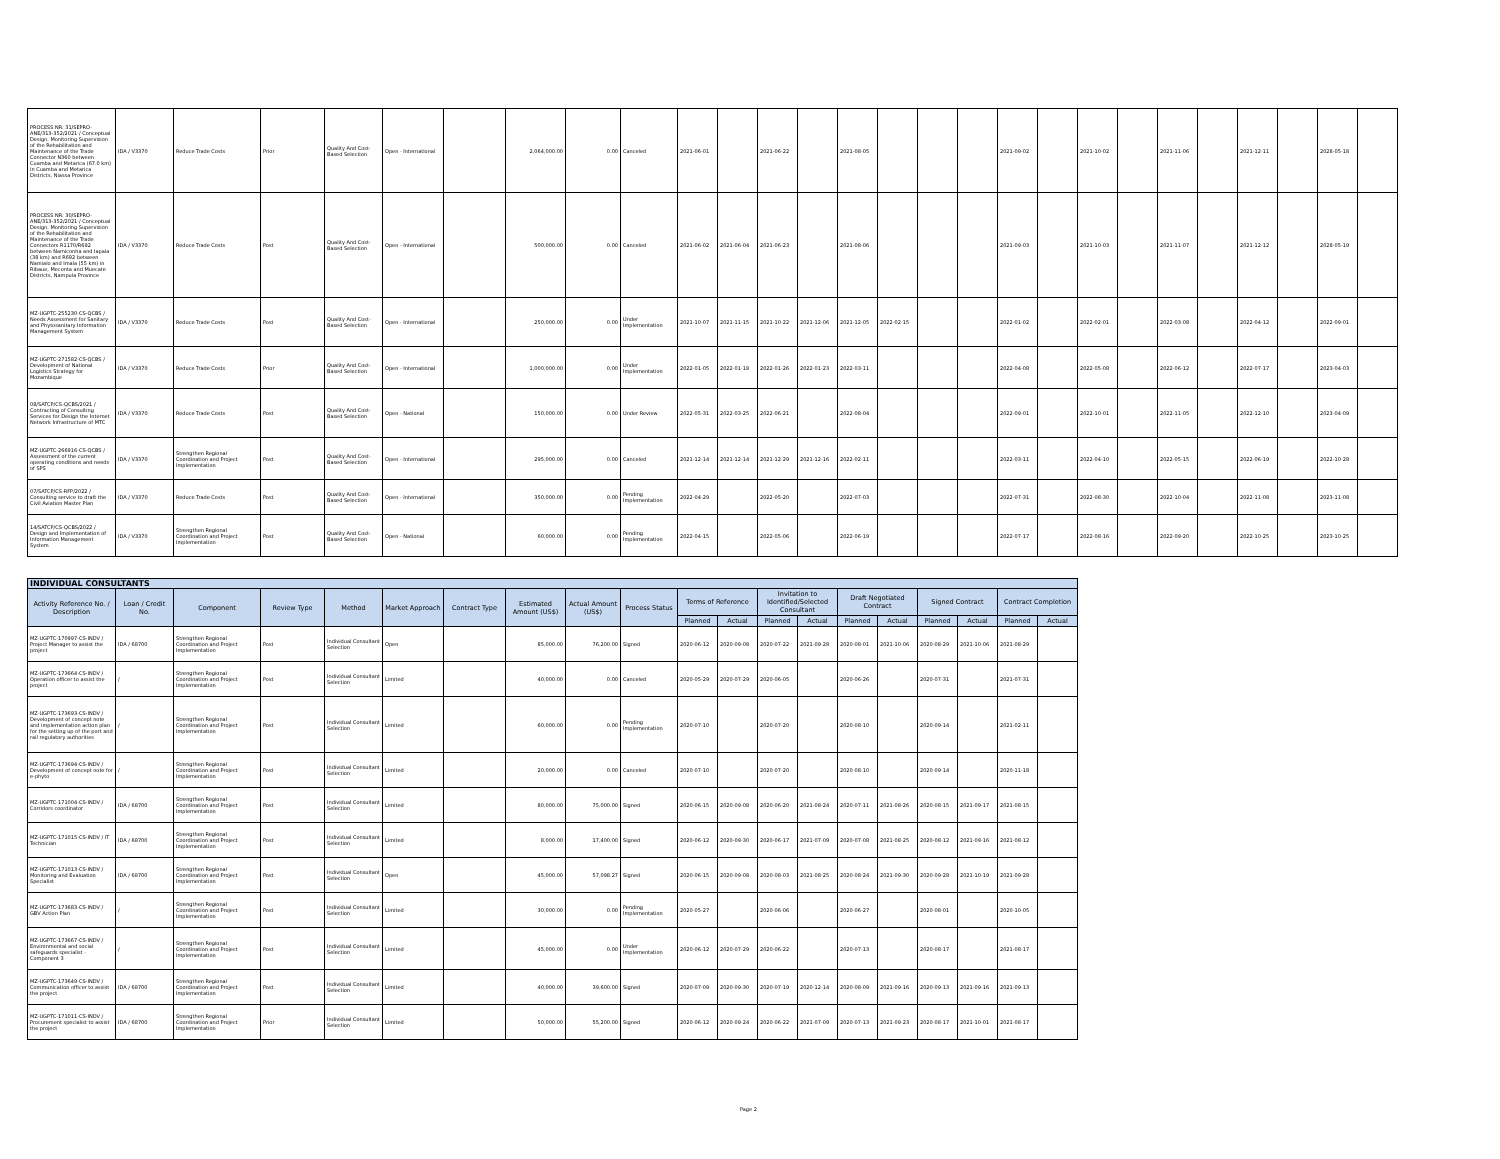| PROCESS NR. 31/SEPRO-ANE/313-352/2021 / Conceptual Design, Monitoring Supervision of the Rehabilitation and Maintenance of the Trade Connector N360 between Cuamba and Metarica (67.0 km) in Cuamba and Metarica Districts, Niassa Province | IDA / V3370 | Reduce Trade Costs | Prior | Quality And Cost-Based Selection | Open - International | | 2,064,000.00 | 0.00 | Canceled | 2021-06-01 | | 2021-06-22 | | 2021-08-05 | | | | 2021-09-02 | | 2021-10-02 | | 2021-11-06 | | 2021-12-11 | | 2028-05-18 | |
| PROCESS NR. 30/SEPRO-ANE/313-352/2021 / Conceptual Design, Monitoring Supervision of the Rehabilitation and Maintenance of the Trade Connectors R1170/R692 between Namiconha and Iapala (38 km) and R692 between Namialo and Imala (55 km) in Ribaue, Meconta and Muecate Districts, Nampula Province | IDA / V3370 | Reduce Trade Costs | Post | Quality And Cost-Based Selection | Open - International | | 500,000.00 | 0.00 | Canceled | 2021-06-02 | 2021-06-04 | 2021-06-23 | | 2021-08-06 | | | | 2021-09-03 | | 2021-10-03 | | 2021-11-07 | | 2021-12-12 | | 2028-05-19 | |
| MZ-UGPTC-255230-CS-QCBS / Needs Assessment for Sanitary and Phytosanitary Information Management System | IDA / V3370 | Reduce Trade Costs | Post | Quality And Cost-Based Selection | Open - International | | 250,000.00 | 0.00 | Under Implementation | 2021-10-07 | 2021-11-15 | 2021-10-22 | 2021-12-06 | 2021-12-05 | 2022-02-15 | | | 2022-01-02 | | 2022-02-01 | | 2022-03-08 | | 2022-04-12 | | 2022-09-01 | |
| MZ-UGPTC-271582-CS-QCBS / Development of National Logistics Strategy for Mozambique | IDA / V3370 | Reduce Trade Costs | Prior | Quality And Cost-Based Selection | Open - International | | 1,000,000.00 | 0.00 | Under Implementation | 2022-01-05 | 2022-01-18 | 2022-01-26 | 2022-01-23 | 2022-03-11 | | | | 2022-04-08 | | 2022-05-08 | | 2022-06-12 | | 2022-07-17 | | 2023-04-03 | |
| 08/SATCP/CS-QCBS/2021 / Contracting of Consulting Services for Design the Internet Network Infrastructure of MTC | IDA / V3370 | Reduce Trade Costs | Post | Quality And Cost-Based Selection | Open - National | | 150,000.00 | 0.00 | Under Review | 2022-05-31 | 2022-03-25 | 2022-06-21 | | 2022-08-04 | | | | 2022-09-01 | | 2022-10-01 | | 2022-11-05 | | 2022-12-10 | | 2023-04-09 | |
| MZ-UGPTC-266916-CS-QCBS / Assessment of the current operating conditions and needs of SPS | IDA / V3370 | Strengthen Regional Coordination and Project Implementation | Post | Quality And Cost-Based Selection | Open - International | | 295,000.00 | 0.00 | Canceled | 2021-12-14 | 2021-12-14 | 2021-12-29 | 2021-12-16 | 2022-02-11 | | | | 2022-03-11 | | 2022-04-10 | | 2022-05-15 | | 2022-06-19 | | 2022-10-28 | |
| 07/SATCP/CS-RFP/2022 / Consulting service to draft the Civil Aviation Master Plan | IDA / V3370 | Reduce Trade Costs | Post | Quality And Cost-Based Selection | Open - International | | 350,000.00 | 0.00 | Pending Implementation | 2022-04-29 | | 2022-05-20 | | 2022-07-03 | | | | 2022-07-31 | | 2022-08-30 | | 2022-10-04 | | 2022-11-08 | | 2023-11-08 | |
| 14/SATCP/CS-QCBS/2022 / Design and Implementation of Information Management System | IDA / V3370 | Strengthen Regional Coordination and Project Implementation | Post | Quality And Cost-Based Selection | Open - National | | 60,000.00 | 0.00 | Pending Implementation | 2022-04-15 | | 2022-05-06 | | 2022-06-19 | | | | 2022-07-17 | | 2022-08-16 | | 2022-09-20 | | 2022-10-25 | | 2023-10-25 | |
| INDIVIDUAL CONSULTANTS | | | | | | | | | | | | | | | | | | | |
| --- | --- | --- | --- | --- | --- | --- | --- | --- | --- | --- | --- | --- | --- | --- | --- | --- | --- | --- | --- |
| Activity Reference No. / Description | Loan / Credit No. | Component | Review Type | Method | Market Approach | Contract Type | Estimated Amount (US$) | Actual Amount (US$) | Process Status | Terms of Reference | | Invitation to Identified/Selected Consultant | | Draft Negotiated Contract | | Signed Contract | | Contract Completion | |
| | | | | | | | | | | Planned | Actual | Planned | Actual | Planned | Actual | Planned | Actual | Planned | Actual |
| MZ-UGPTC-170997-CS-INDV / Project Manager to assist the project | IDA / 68700 | Strengthen Regional Coordination and Project Implementation | Post | Individual Consultant Selection | Open | | 85,000.00 | 76,200.00 | Signed | 2020-06-12 | 2020-09-08 | 2020-07-22 | 2021-09-28 | 2020-08-01 | 2021-10-06 | 2020-08-29 | 2021-10-06 | 2021-08-29 | |
| MZ-UGPTC-173664-CS-INDV / Operation officer to assist the project | / | Strengthen Regional Coordination and Project Implementation | Post | Individual Consultant Selection | Limited | | 40,000.00 | 0.00 | Canceled | 2020-05-29 | 2020-07-29 | 2020-06-05 | | 2020-06-26 | | 2020-07-31 | | 2021-07-31 | |
| MZ-UGPTC-173693-CS-INDV / Development of concept note and implementation action plan for the setting up of the port and rail regulatory authorities | / | Strengthen Regional Coordination and Project Implementation | Post | Individual Consultant Selection | Limited | | 60,000.00 | 0.00 | Pending Implementation | 2020-07-10 | | 2020-07-20 | | 2020-08-10 | | 2020-09-14 | | 2021-02-11 | |
| MZ-UGPTC-173694-CS-INDV / Development of concept note for e-phyto | / | Strengthen Regional Coordination and Project Implementation | Post | Individual Consultant Selection | Limited | | 20,000.00 | 0.00 | Canceled | 2020-07-10 | | 2020-07-20 | | 2020-08-10 | | 2020-09-14 | | 2020-11-18 | |
| MZ-UGPTC-171004-CS-INDV / Corridors coordinator | IDA / 68700 | Strengthen Regional Coordination and Project Implementation | Post | Individual Consultant Selection | Limited | | 80,000.00 | 75,000.00 | Signed | 2020-06-15 | 2020-09-08 | 2020-06-20 | 2021-08-24 | 2020-07-11 | 2021-08-26 | 2020-08-15 | 2021-09-17 | 2021-08-15 | |
| MZ-UGPTC-171015-CS-INDV / IT Technician | IDA / 68700 | Strengthen Regional Coordination and Project Implementation | Post | Individual Consultant Selection | Limited | | 8,000.00 | 17,400.00 | Signed | 2020-06-12 | 2020-09-30 | 2020-06-17 | 2021-07-09 | 2020-07-08 | 2021-08-25 | 2020-08-12 | 2021-09-16 | 2021-08-12 | |
| MZ-UGPTC-171013-CS-INDV / Monitoring and Evaluation Specialist | IDA / 68700 | Strengthen Regional Coordination and Project Implementation | Post | Individual Consultant Selection | Open | | 45,000.00 | 57,098.27 | Signed | 2020-06-15 | 2020-09-08 | 2020-08-03 | 2021-08-25 | 2020-08-24 | 2021-09-30 | 2020-09-28 | 2021-10-19 | 2021-09-28 | |
| MZ-UGPTC-173683-CS-INDV / GBV Action Plan | / | Strengthen Regional Coordination and Project Implementation | Post | Individual Consultant Selection | Limited | | 30,000.00 | 0.00 | Pending Implementation | 2020-05-27 | | 2020-06-06 | | 2020-06-27 | | 2020-08-01 | | 2020-10-05 | |
| MZ-UGPTC-173667-CS-INDV / Environmental and social safeguards specialist - Component 3 | / | Strengthen Regional Coordination and Project Implementation | Post | Individual Consultant Selection | Limited | | 45,000.00 | 0.00 | Under Implementation | 2020-06-12 | 2020-07-29 | 2020-06-22 | | 2020-07-13 | | 2020-08-17 | | 2021-08-17 | |
| MZ-UGPTC-173649-CS-INDV / Communication officer to assist the project | IDA / 68700 | Strengthen Regional Coordination and Project Implementation | Post | Individual Consultant Selection | Limited | | 40,000.00 | 39,600.00 | Signed | 2020-07-09 | 2020-09-30 | 2020-07-19 | 2020-12-14 | 2020-08-09 | 2021-09-16 | 2020-09-13 | 2021-09-16 | 2021-09-13 | |
| MZ-UGPTC-171011-CS-INDV / Procurement specialist to assist the project | IDA / 68700 | Strengthen Regional Coordination and Project Implementation | Prior | Individual Consultant Selection | Limited | | 50,000.00 | 55,200.00 | Signed | 2020-06-12 | 2020-09-24 | 2020-06-22 | 2021-07-09 | 2020-07-13 | 2021-09-23 | 2020-08-17 | 2021-10-01 | 2021-08-17 | |
Page 2